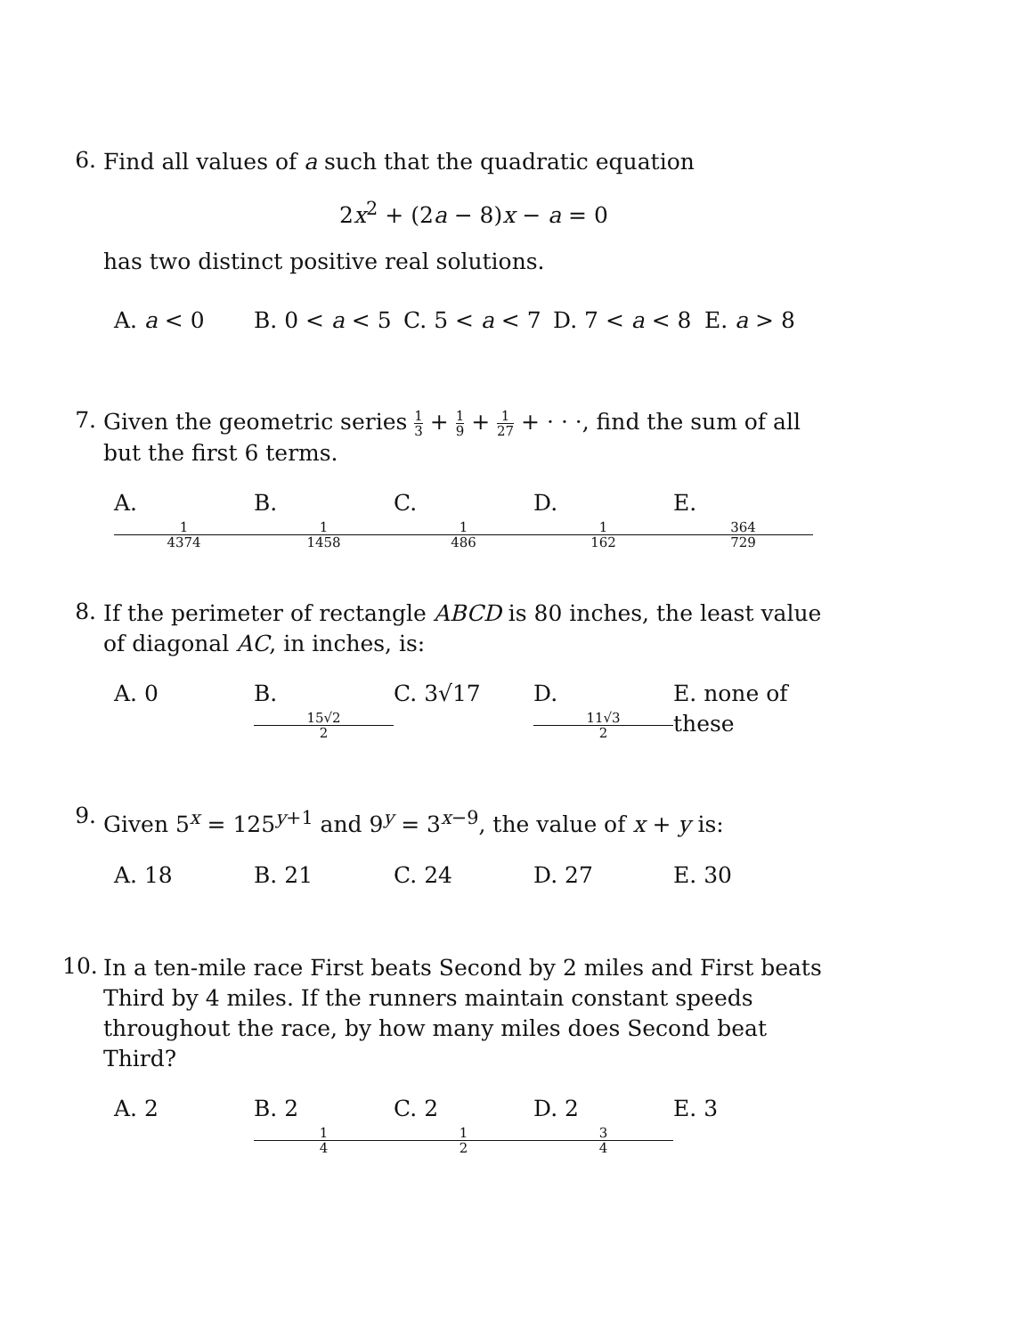6.
Find all values of a such that the quadratic equation
2x<sup>2</sup> + (2a − 8)x − a = 0
has two distinct positive real solutions.
A. a < 0 B. 0 < a < 5 C. 5 < a < 7 D. 7 < a < 8 E. a > 8
7.
Given the geometric series 1 3 + 1 9 + 1 27 + · · ·, find the sum of all but the first 6 terms.
A. 1 4374 B. 1 1458 C. 1 486 D. 1 162 E. 364 729
8.
If the perimeter of rectangle ABCD is 80 inches, the least value of diagonal AC, in inches, is:
A. 0 B. 15√2 2 C. 3√17 D. 11√3 2 E. none of these
9.
Given 5<sup>x</sup> = 125<sup>y+1</sup> and 9<sup>y</sup> = 3<sup>x−9</sup>, the value of x + y is:
A. 18 B. 21 C. 24 D. 27 E. 30
10.
In a ten-mile race First beats Second by 2 miles and First beats Third by 4 miles. If the runners maintain constant speeds throughout the race, by how many miles does Second beat Third?
A. 2 B. 2 1 4 C. 2 1 2 D. 2 3 4 E. 3